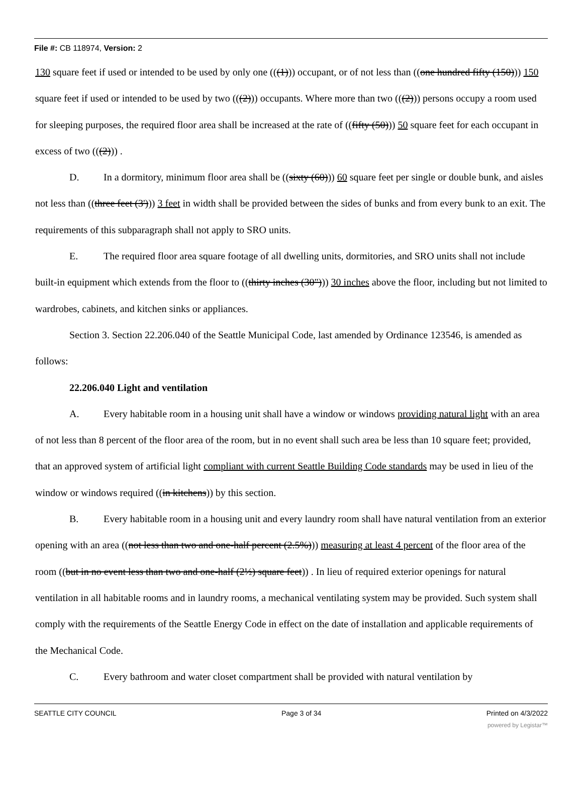File #: CB 118974, Version: 2
130 square feet if used or intended to be used by only one (((1))) occupant, or of not less than ((one hundred fifty (150))) 150 square feet if used or intended to be used by two (((2))) occupants. Where more than two (((2))) persons occupy a room used for sleeping purposes, the required floor area shall be increased at the rate of ((fifty (50))) 50 square feet for each occupant in excess of two (((2))) .
D. In a dormitory, minimum floor area shall be ((sixty (60))) 60 square feet per single or double bunk, and aisles not less than ((three feet (3'))) 3 feet in width shall be provided between the sides of bunks and from every bunk to an exit. The requirements of this subparagraph shall not apply to SRO units.
E. The required floor area square footage of all dwelling units, dormitories, and SRO units shall not include built-in equipment which extends from the floor to ((thirty inches (30"))) 30 inches above the floor, including but not limited to wardrobes, cabinets, and kitchen sinks or appliances.
Section 3. Section 22.206.040 of the Seattle Municipal Code, last amended by Ordinance 123546, is amended as follows:
22.206.040 Light and ventilation
A. Every habitable room in a housing unit shall have a window or windows providing natural light with an area of not less than 8 percent of the floor area of the room, but in no event shall such area be less than 10 square feet; provided, that an approved system of artificial light compliant with current Seattle Building Code standards may be used in lieu of the window or windows required ((in kitchens)) by this section.
B. Every habitable room in a housing unit and every laundry room shall have natural ventilation from an exterior opening with an area ((not less than two and one-half percent (2.5%))) measuring at least 4 percent of the floor area of the room ((but in no event less than two and one-half (2½) square feet)) . In lieu of required exterior openings for natural ventilation in all habitable rooms and in laundry rooms, a mechanical ventilating system may be provided. Such system shall comply with the requirements of the Seattle Energy Code in effect on the date of installation and applicable requirements of the Mechanical Code.
C. Every bathroom and water closet compartment shall be provided with natural ventilation by
SEATTLE CITY COUNCIL Page 3 of 34 Printed on 4/3/2022
powered by Legistar™